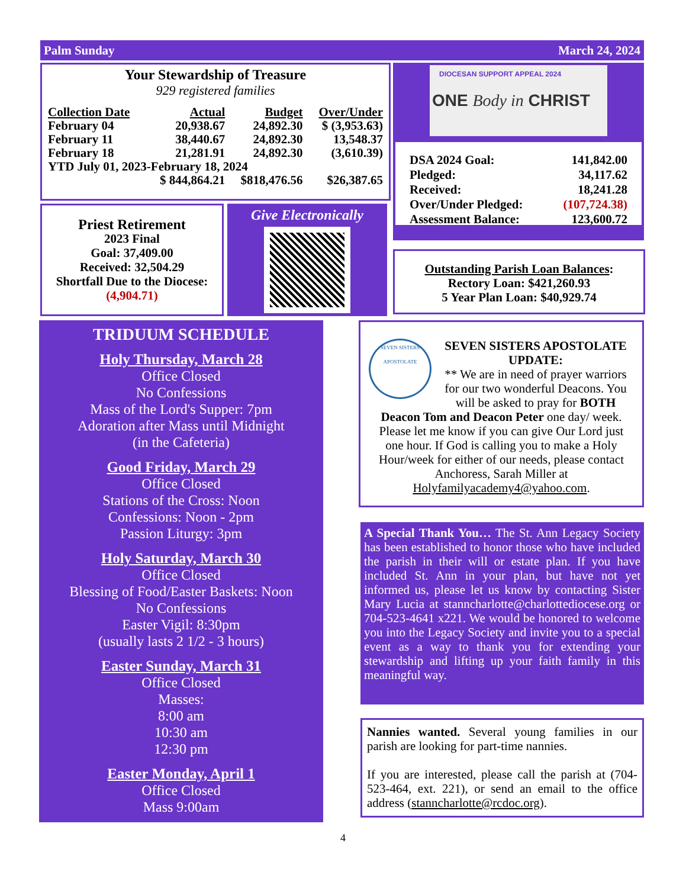Palm Sunday March 24, 2024
Your Stewardship of Treasure
929 registered families
| Collection Date | Actual | Budget | Over/Under |
| --- | --- | --- | --- |
| February 04 | 20,938.67 | 24,892.30 | $ (3,953.63) |
| February 11 | 38,440.67 | 24,892.30 | 13,548.37 |
| February 18 | 21,281.91 | 24,892.30 | (3,610.39) |
| YTD July 01, 2023-February 18, 2024 | | | |
| | $ 844,864.21 | $818,476.56 | $26,387.65 |
DIOCESAN SUPPORT APPEAL 2024
ONE Body in CHRIST
| DSA 2024 Goal: | 141,842.00 |
| Pledged: | 34,117.62 |
| Received: | 18,241.28 |
| Over/Under Pledged: | (107,724.38) |
| Assessment Balance: | 123,600.72 |
Priest Retirement
2023 Final
Goal: 37,409.00
Received: 32,504.29
Shortfall Due to the Diocese:
(4,904.71)
Give Electronically
Outstanding Parish Loan Balances:
Rectory Loan: $421,260.93
5 Year Plan Loan: $40,929.74
TRIDUUM SCHEDULE
Holy Thursday, March 28
Office Closed
No Confessions
Mass of the Lord's Supper: 7pm
Adoration after Mass until Midnight
(in the Cafeteria)
Good Friday, March 29
Office Closed
Stations of the Cross: Noon
Confessions: Noon - 2pm
Passion Liturgy: 3pm
Holy Saturday, March 30
Office Closed
Blessing of Food/Easter Baskets: Noon
No Confessions
Easter Vigil: 8:30pm
(usually lasts 2 1/2 - 3 hours)
Easter Sunday, March 31
Office Closed
Masses:
8:00 am
10:30 am
12:30 pm
Easter Monday, April 1
Office Closed
Mass 9:00am
SEVEN SISTERS APOSTOLATE
SEVEN SISTERS APOSTOLATE UPDATE:
** We are in need of prayer warriors for our two wonderful Deacons. You will be asked to pray for BOTH Deacon Tom and Deacon Peter one day/ week. Please let me know if you can give Our Lord just one hour. If God is calling you to make a Holy Hour/week for either of our needs, please contact Anchoress, Sarah Miller at Holyfamilyacademy4@yahoo.com.
A Special Thank You… The St. Ann Legacy Society has been established to honor those who have included the parish in their will or estate plan. If you have included St. Ann in your plan, but have not yet informed us, please let us know by contacting Sister Mary Lucia at stanncharlotte@charlottediocese.org or 704-523-4641 x221. We would be honored to welcome you into the Legacy Society and invite you to a special event as a way to thank you for extending your stewardship and lifting up your faith family in this meaningful way.
Nannies wanted. Several young families in our parish are looking for part-time nannies.
If you are interested, please call the parish at (704-523-464, ext. 221), or send an email to the office address (stanncharlotte@rcdoc.org).
4